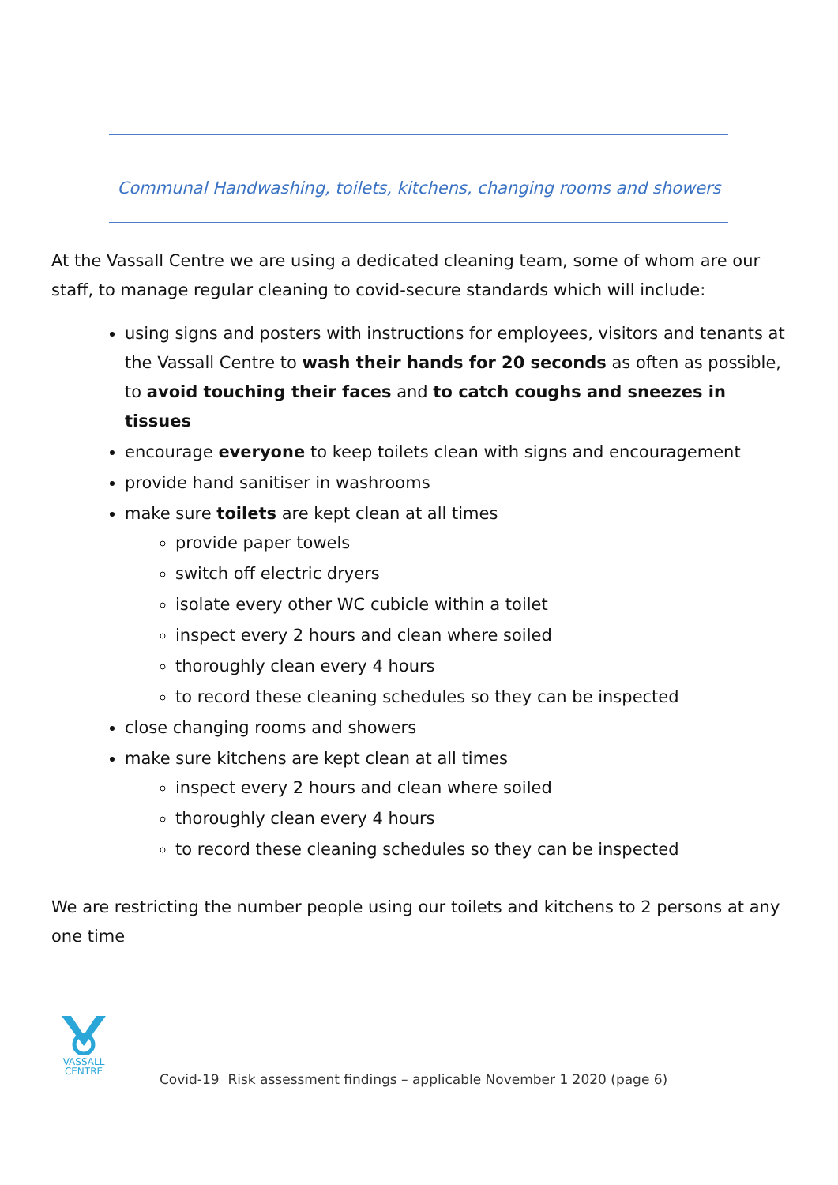Communal Handwashing, toilets, kitchens, changing rooms and showers
At the Vassall Centre we are using a dedicated cleaning team, some of whom are our staff, to manage regular cleaning to covid-secure standards which will include:
using signs and posters with instructions for employees, visitors and tenants at the Vassall Centre to wash their hands for 20 seconds as often as possible, to avoid touching their faces and to catch coughs and sneezes in tissues
encourage everyone to keep toilets clean with signs and encouragement
provide hand sanitiser in washrooms
make sure toilets are kept clean at all times
provide paper towels
switch off electric dryers
isolate every other WC cubicle within a toilet
inspect every 2 hours and clean where soiled
thoroughly clean every 4 hours
to record these cleaning schedules so they can be inspected
close changing rooms and showers
make sure kitchens are kept clean at all times
inspect every 2 hours and clean where soiled
thoroughly clean every 4 hours
to record these cleaning schedules so they can be inspected
We are restricting the number people using our toilets and kitchens to 2 persons at any one time
VASSALL
CENTRE
Covid-19 Risk assessment findings – applicable November 1 2020 (page 6)